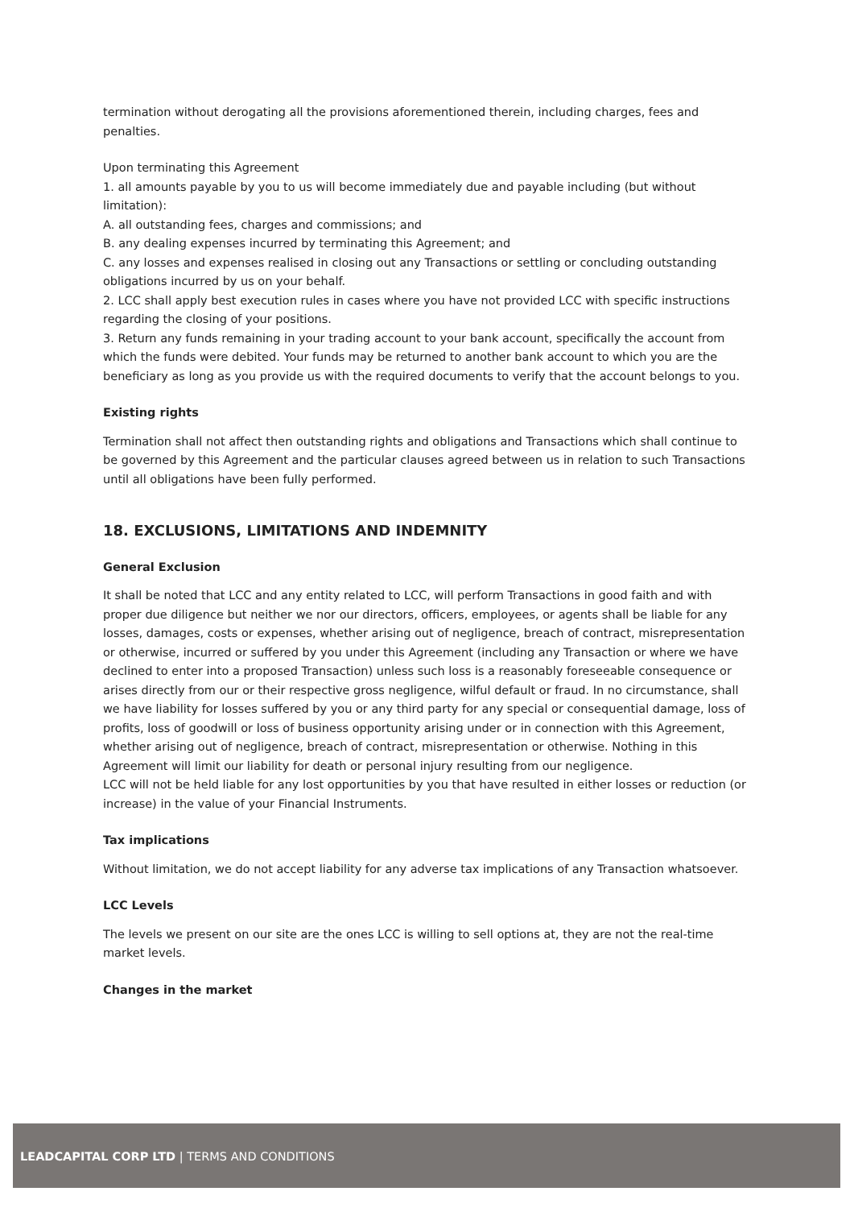termination without derogating all the provisions aforementioned therein, including charges, fees and penalties.
Upon terminating this Agreement
1. all amounts payable by you to us will become immediately due and payable including (but without limitation):
A. all outstanding fees, charges and commissions; and
B. any dealing expenses incurred by terminating this Agreement; and
C. any losses and expenses realised in closing out any Transactions or settling or concluding outstanding obligations incurred by us on your behalf.
2. LCC shall apply best execution rules in cases where you have not provided LCC with specific instructions regarding the closing of your positions.
3. Return any funds remaining in your trading account to your bank account, specifically the account from which the funds were debited. Your funds may be returned to another bank account to which you are the beneficiary as long as you provide us with the required documents to verify that the account belongs to you.
Existing rights
Termination shall not affect then outstanding rights and obligations and Transactions which shall continue to be governed by this Agreement and the particular clauses agreed between us in relation to such Transactions until all obligations have been fully performed.
18. EXCLUSIONS, LIMITATIONS AND INDEMNITY
General Exclusion
It shall be noted that LCC and any entity related to LCC, will perform Transactions in good faith and with proper due diligence but neither we nor our directors, officers, employees, or agents shall be liable for any losses, damages, costs or expenses, whether arising out of negligence, breach of contract, misrepresentation or otherwise, incurred or suffered by you under this Agreement (including any Transaction or where we have declined to enter into a proposed Transaction) unless such loss is a reasonably foreseeable consequence or arises directly from our or their respective gross negligence, wilful default or fraud. In no circumstance, shall we have liability for losses suffered by you or any third party for any special or consequential damage, loss of profits, loss of goodwill or loss of business opportunity arising under or in connection with this Agreement, whether arising out of negligence, breach of contract, misrepresentation or otherwise. Nothing in this Agreement will limit our liability for death or personal injury resulting from our negligence.
LCC will not be held liable for any lost opportunities by you that have resulted in either losses or reduction (or increase) in the value of your Financial Instruments.
Tax implications
Without limitation, we do not accept liability for any adverse tax implications of any Transaction whatsoever.
LCC Levels
The levels we present on our site are the ones LCC is willing to sell options at, they are not the real-time market levels.
Changes in the market
LEADCAPITAL CORP LTD | TERMS AND CONDITIONS